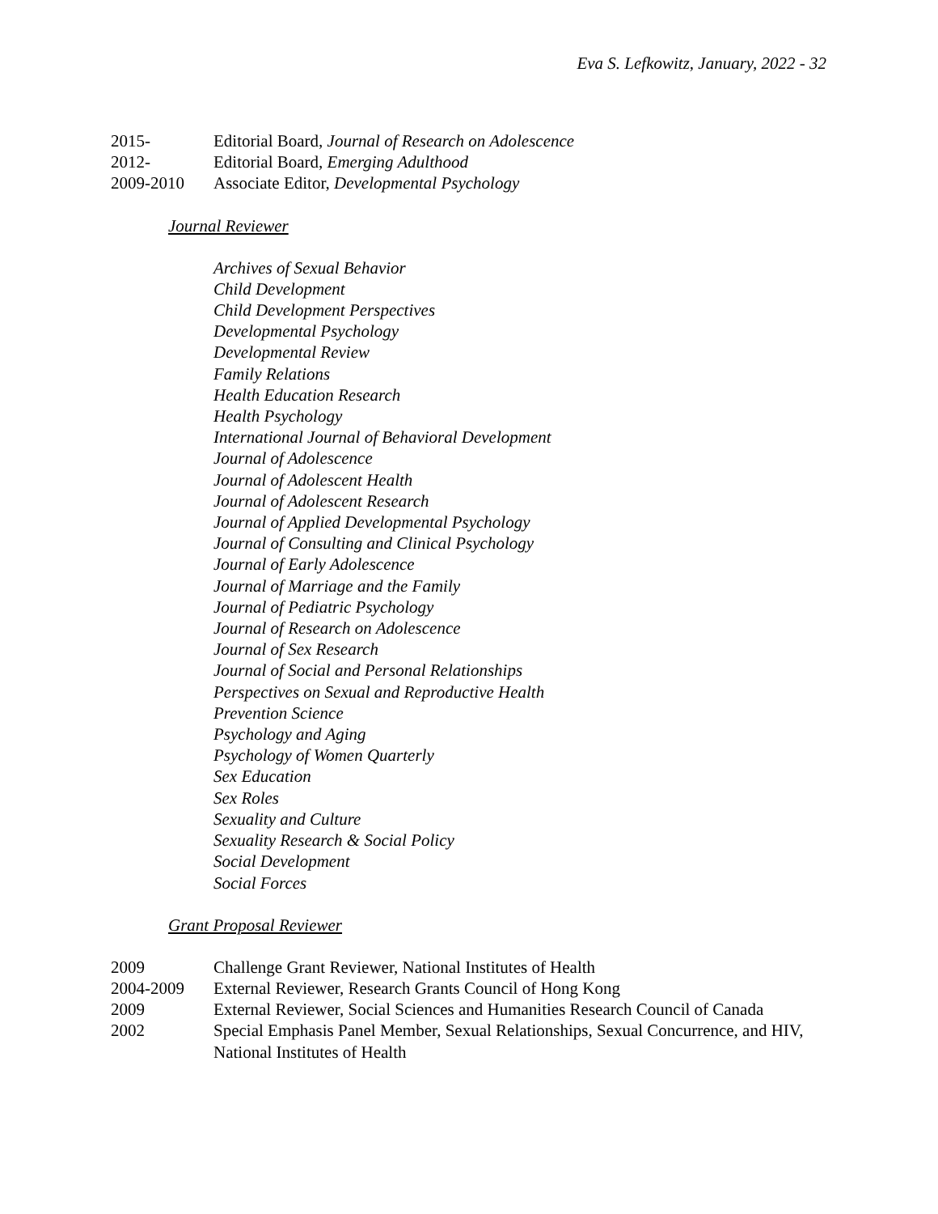Eva S. Lefkowitz, January, 2022 - 32
2015- Editorial Board, Journal of Research on Adolescence
2012- Editorial Board, Emerging Adulthood
2009-2010 Associate Editor, Developmental Psychology
Journal Reviewer
Archives of Sexual Behavior
Child Development
Child Development Perspectives
Developmental Psychology
Developmental Review
Family Relations
Health Education Research
Health Psychology
International Journal of Behavioral Development
Journal of Adolescence
Journal of Adolescent Health
Journal of Adolescent Research
Journal of Applied Developmental Psychology
Journal of Consulting and Clinical Psychology
Journal of Early Adolescence
Journal of Marriage and the Family
Journal of Pediatric Psychology
Journal of Research on Adolescence
Journal of Sex Research
Journal of Social and Personal Relationships
Perspectives on Sexual and Reproductive Health
Prevention Science
Psychology and Aging
Psychology of Women Quarterly
Sex Education
Sex Roles
Sexuality and Culture
Sexuality Research & Social Policy
Social Development
Social Forces
Grant Proposal Reviewer
2009 Challenge Grant Reviewer, National Institutes of Health
2004-2009 External Reviewer, Research Grants Council of Hong Kong
2009 External Reviewer, Social Sciences and Humanities Research Council of Canada
2002 Special Emphasis Panel Member, Sexual Relationships, Sexual Concurrence, and HIV, National Institutes of Health